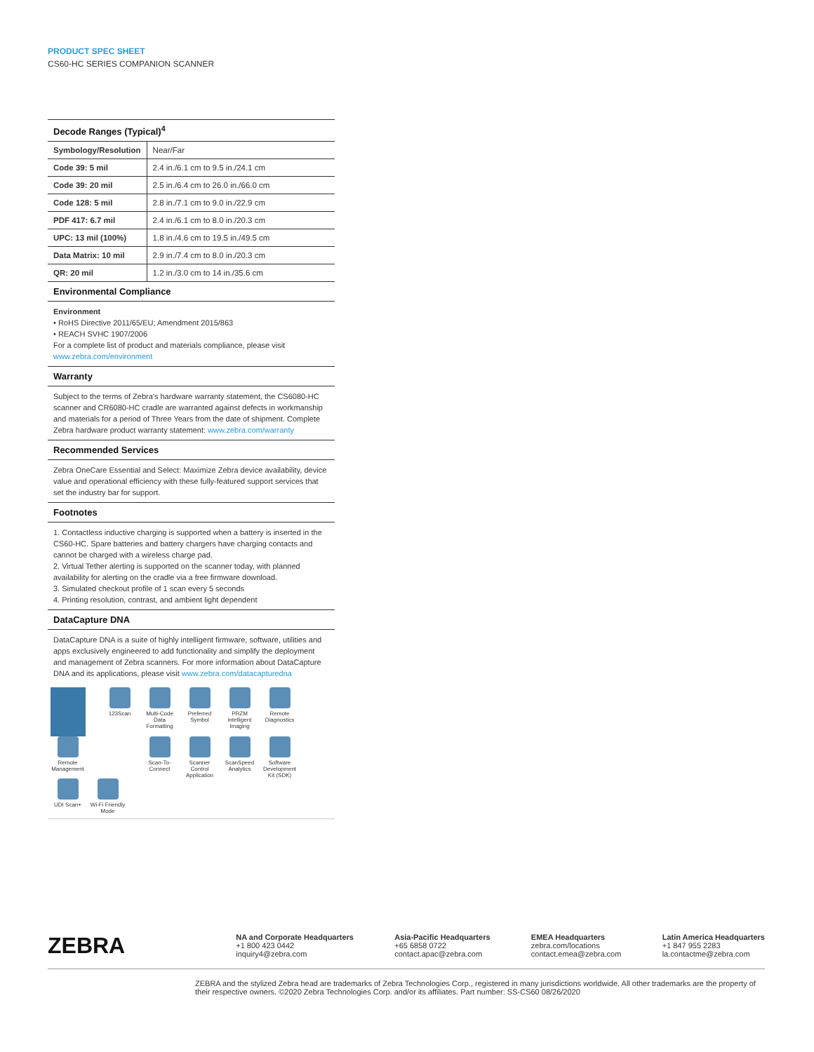PRODUCT SPEC SHEET
CS60-HC SERIES COMPANION SCANNER
Decode Ranges (Typical)<sup>4</sup>
| Symbology/Resolution | Near/Far |
| --- | --- |
| Code 39: 5 mil | 2.4 in./6.1 cm to 9.5 in./24.1 cm |
| Code 39: 20 mil | 2.5 in./6.4 cm to 26.0 in./66.0 cm |
| Code 128: 5 mil | 2.8 in./7.1 cm to 9.0 in./22.9 cm |
| PDF 417: 6.7 mil | 2.4 in./6.1 cm to 8.0 in./20.3 cm |
| UPC: 13 mil (100%) | 1.8 in./4.6 cm to 19.5 in./49.5 cm |
| Data Matrix: 10 mil | 2.9 in./7.4 cm to 8.0 in./20.3 cm |
| QR: 20 mil | 1.2 in./3.0 cm to 14 in./35.6 cm |
Environmental Compliance
Environment
• RoHS Directive 2011/65/EU; Amendment 2015/863
• REACH SVHC 1907/2006
For a complete list of product and materials compliance, please visit www.zebra.com/environment
Warranty
Subject to the terms of Zebra's hardware warranty statement, the CS6080-HC scanner and CR6080-HC cradle are warranted against defects in workmanship and materials for a period of Three Years from the date of shipment. Complete Zebra hardware product warranty statement: www.zebra.com/warranty
Recommended Services
Zebra OneCare Essential and Select: Maximize Zebra device availability, device value and operational efficiency with these fully-featured support services that set the industry bar for support.
Footnotes
1. Contactless inductive charging is supported when a battery is inserted in the CS60-HC. Spare batteries and battery chargers have charging contacts and cannot be charged with a wireless charge pad.
2. Virtual Tether alerting is supported on the scanner today, with planned availability for alerting on the cradle via a free firmware download.
3. Simulated checkout profile of 1 scan every 5 seconds
4. Printing resolution, contrast, and ambient light dependent
DataCapture DNA
DataCapture DNA is a suite of highly intelligent firmware, software, utilities and apps exclusively engineered to add functionality and simplify the deployment and management of Zebra scanners. For more information about DataCapture DNA and its applications, please visit www.zebra.com/datacapturedna
123Scan
Multi-Code Data Formatting
Preferred Symbol
PRZM intelligent Imaging
Remote Diagnostics
Remote Management
Scan-To-Connect
Scanner Control Application
ScanSpeed Analytics
Software Development Kit (SDK)
UDI Scan+
Wi-Fi Friendly Mode
ZEBRA
NA and Corporate Headquarters
+1 800 423 0442
inquiry4@zebra.com
Asia-Pacific Headquarters
+65 6858 0722
contact.apac@zebra.com
EMEA Headquarters
zebra.com/locations
contact.emea@zebra.com
Latin America Headquarters
+1 847 955 2283
la.contactme@zebra.com
ZEBRA and the stylized Zebra head are trademarks of Zebra Technologies Corp., registered in many jurisdictions worldwide. All other trademarks are the property of their respective owners. ©2020 Zebra Technologies Corp. and/or its affiliates. Part number: SS-CS60 08/26/2020